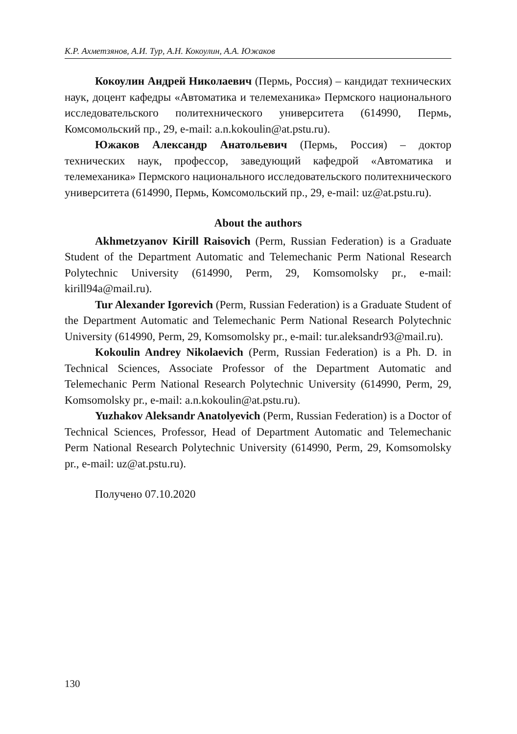К.Р. Ахметзянов, А.И. Тур, А.Н. Кокоулин, А.А. Южаков
Кокоулин Андрей Николаевич (Пермь, Россия) – кандидат технических наук, доцент кафедры «Автоматика и телемеханика» Пермского национального исследовательского политехнического университета (614990, Пермь, Комсомольский пр., 29, e-mail: a.n.kokoulin@at.pstu.ru).
Южаков Александр Анатольевич (Пермь, Россия) – доктор технических наук, профессор, заведующий кафедрой «Автоматика и телемеханика» Пермского национального исследовательского политехнического университета (614990, Пермь, Комсомольский пр., 29, e-mail: uz@at.pstu.ru).
About the authors
Akhmetzyanov Kirill Raisovich (Perm, Russian Federation) is a Graduate Student of the Department Automatic and Telemechanic Perm National Research Polytechnic University (614990, Perm, 29, Komsomolsky pr., e-mail: kirill94a@mail.ru).
Tur Alexander Igorevich (Perm, Russian Federation) is a Graduate Student of the Department Automatic and Telemechanic Perm National Research Polytechnic University (614990, Perm, 29, Komsomolsky pr., e-mail: tur.aleksandr93@mail.ru).
Kokoulin Andrey Nikolaevich (Perm, Russian Federation) is a Ph. D. in Technical Sciences, Associate Professor of the Department Automatic and Telemechanic Perm National Research Polytechnic University (614990, Perm, 29, Komsomolsky pr., e-mail: a.n.kokoulin@at.pstu.ru).
Yuzhakov Aleksandr Anatolyevich (Perm, Russian Federation) is a Doctor of Technical Sciences, Professor, Head of Department Automatic and Telemechanic Perm National Research Polytechnic University (614990, Perm, 29, Komsomolsky pr., e-mail: uz@at.pstu.ru).
Получено 07.10.2020
130